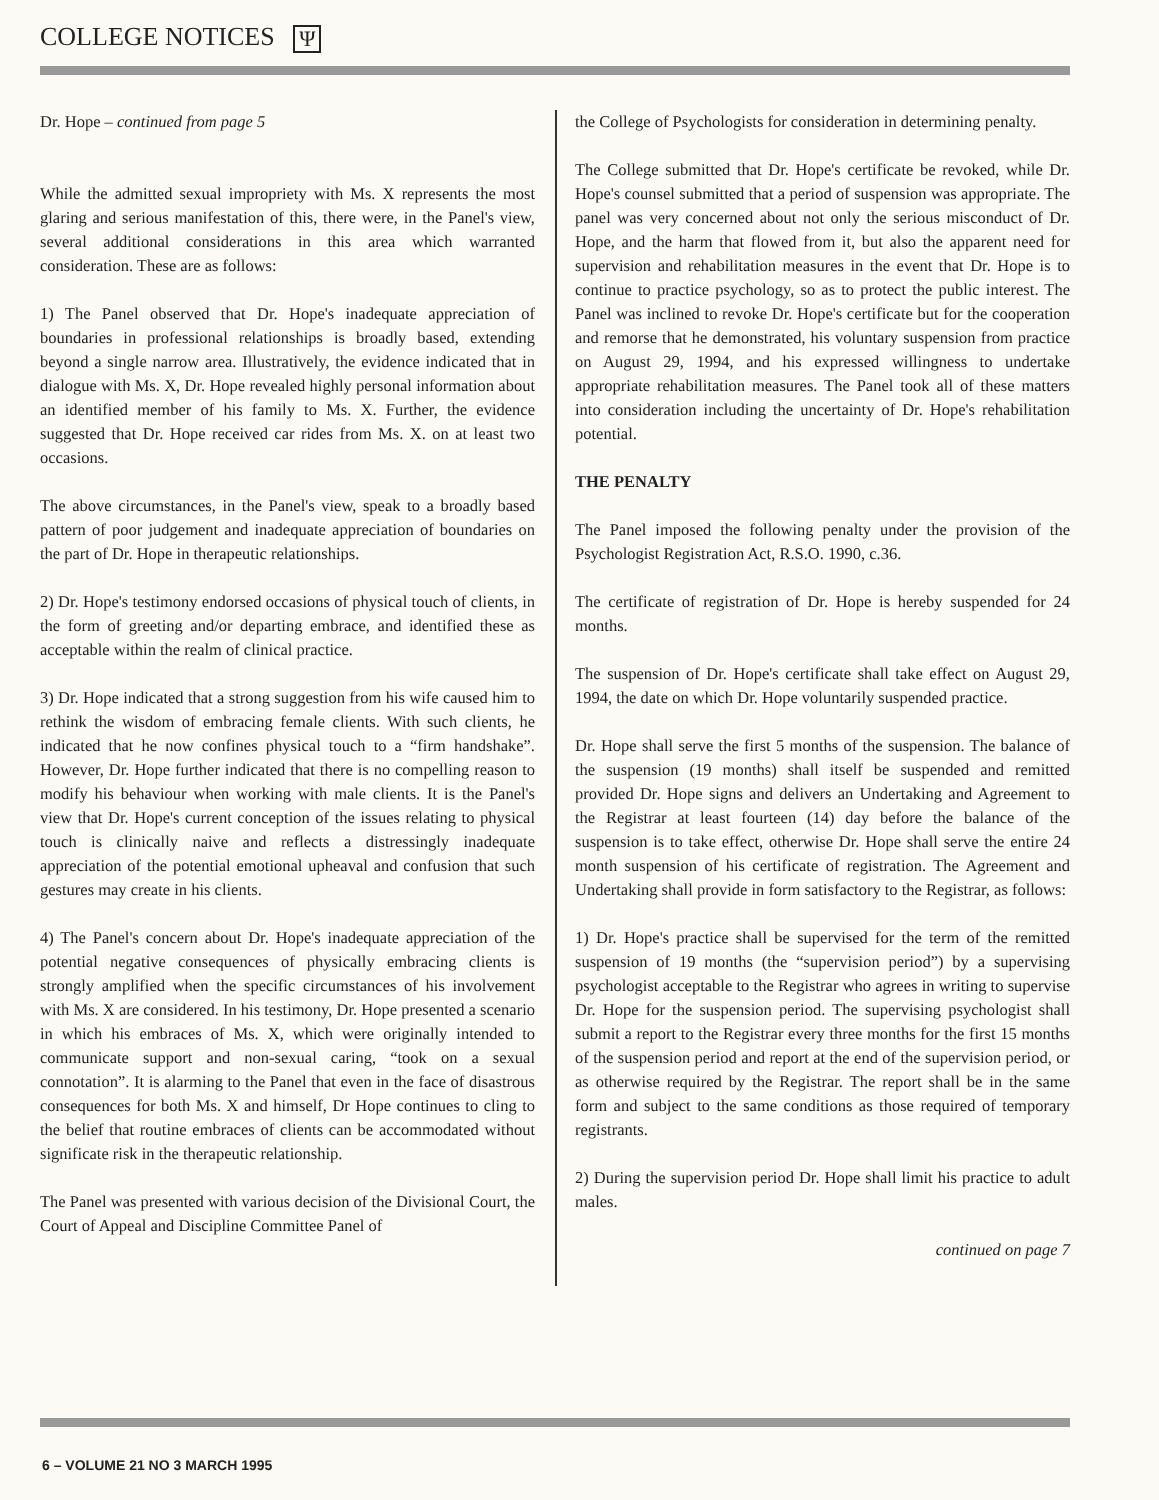COLLEGE NOTICES Ψ
Dr. Hope – continued from page 5
While the admitted sexual impropriety with Ms. X represents the most glaring and serious manifestation of this, there were, in the Panel's view, several additional considerations in this area which warranted consideration. These are as follows:
1) The Panel observed that Dr. Hope's inadequate appreciation of boundaries in professional relationships is broadly based, extending beyond a single narrow area. Illustratively, the evidence indicated that in dialogue with Ms. X, Dr. Hope revealed highly personal information about an identified member of his family to Ms. X. Further, the evidence suggested that Dr. Hope received car rides from Ms. X. on at least two occasions.
The above circumstances, in the Panel's view, speak to a broadly based pattern of poor judgement and inadequate appreciation of boundaries on the part of Dr. Hope in therapeutic relationships.
2) Dr. Hope's testimony endorsed occasions of physical touch of clients, in the form of greeting and/or departing embrace, and identified these as acceptable within the realm of clinical practice.
3) Dr. Hope indicated that a strong suggestion from his wife caused him to rethink the wisdom of embracing female clients. With such clients, he indicated that he now confines physical touch to a “firm handshake”. However, Dr. Hope further indicated that there is no compelling reason to modify his behaviour when working with male clients. It is the Panel's view that Dr. Hope's current conception of the issues relating to physical touch is clinically naive and reflects a distressingly inadequate appreciation of the potential emotional upheaval and confusion that such gestures may create in his clients.
4) The Panel's concern about Dr. Hope's inadequate appreciation of the potential negative consequences of physically embracing clients is strongly amplified when the specific circumstances of his involvement with Ms. X are considered. In his testimony, Dr. Hope presented a scenario in which his embraces of Ms. X, which were originally intended to communicate support and non-sexual caring, “took on a sexual connotation”. It is alarming to the Panel that even in the face of disastrous consequences for both Ms. X and himself, Dr Hope continues to cling to the belief that routine embraces of clients can be accommodated without significate risk in the therapeutic relationship.
The Panel was presented with various decision of the Divisional Court, the Court of Appeal and Discipline Committee Panel of
the College of Psychologists for consideration in determining penalty.
The College submitted that Dr. Hope's certificate be revoked, while Dr. Hope's counsel submitted that a period of suspension was appropriate. The panel was very concerned about not only the serious misconduct of Dr. Hope, and the harm that flowed from it, but also the apparent need for supervision and rehabilitation measures in the event that Dr. Hope is to continue to practice psychology, so as to protect the public interest. The Panel was inclined to revoke Dr. Hope's certificate but for the cooperation and remorse that he demonstrated, his voluntary suspension from practice on August 29, 1994, and his expressed willingness to undertake appropriate rehabilitation measures. The Panel took all of these matters into consideration including the uncertainty of Dr. Hope's rehabilitation potential.
THE PENALTY
The Panel imposed the following penalty under the provision of the Psychologist Registration Act, R.S.O. 1990, c.36.
The certificate of registration of Dr. Hope is hereby suspended for 24 months.
The suspension of Dr. Hope's certificate shall take effect on August 29, 1994, the date on which Dr. Hope voluntarily suspended practice.
Dr. Hope shall serve the first 5 months of the suspension. The balance of the suspension (19 months) shall itself be suspended and remitted provided Dr. Hope signs and delivers an Undertaking and Agreement to the Registrar at least fourteen (14) day before the balance of the suspension is to take effect, otherwise Dr. Hope shall serve the entire 24 month suspension of his certificate of registration. The Agreement and Undertaking shall provide in form satisfactory to the Registrar, as follows:
1) Dr. Hope's practice shall be supervised for the term of the remitted suspension of 19 months (the “supervision period”) by a supervising psychologist acceptable to the Registrar who agrees in writing to supervise Dr. Hope for the suspension period. The supervising psychologist shall submit a report to the Registrar every three months for the first 15 months of the suspension period and report at the end of the supervision period, or as otherwise required by the Registrar. The report shall be in the same form and subject to the same conditions as those required of temporary registrants.
2) During the supervision period Dr. Hope shall limit his practice to adult males.
continued on page 7
6 – VOLUME 21 NO 3 MARCH 1995